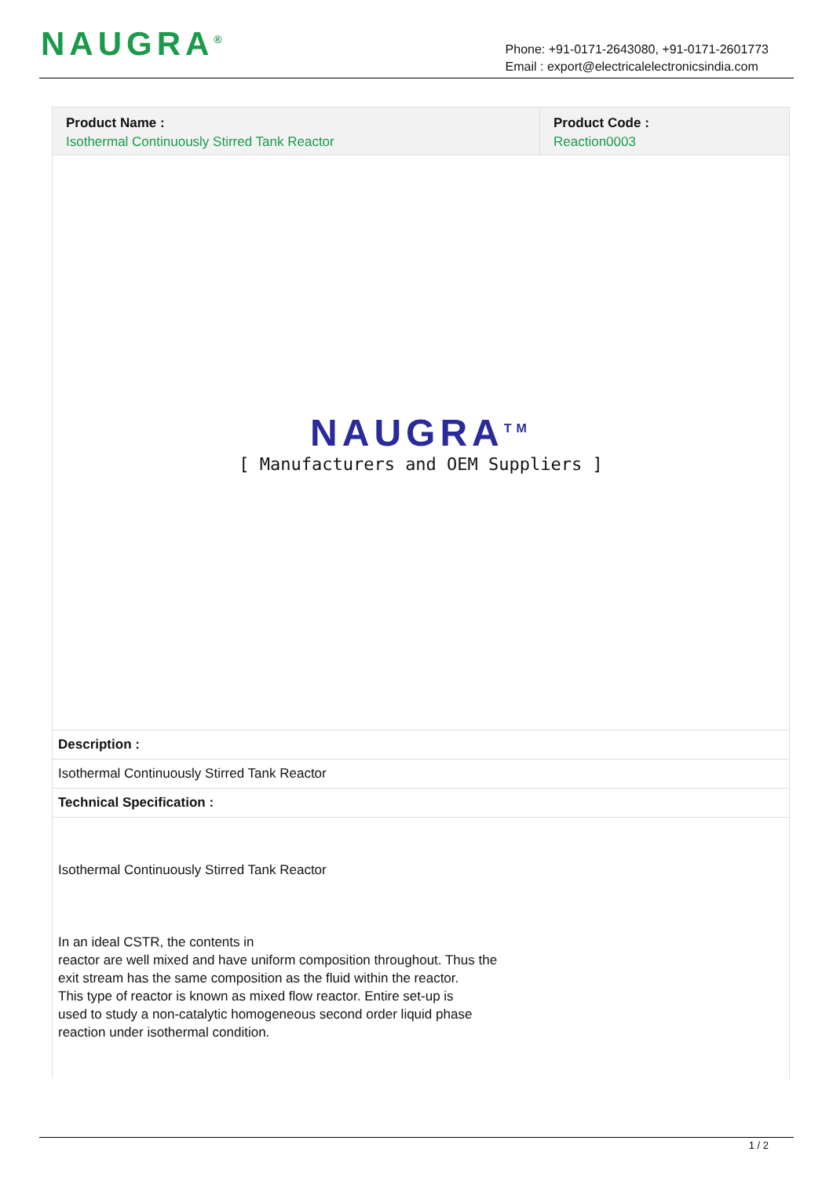NAUGRA<sup>®</sup>
Phone: +91-0171-2643080, +91-0171-2601773
Email : export@electricalelectronicsindia.com
Product Name :
Isothermal Continuously Stirred Tank Reactor
Product Code :
Reaction0003
NAUGRA<sup>TM</sup>
[ Manufacturers and OEM Suppliers ]
Description :
Isothermal Continuously Stirred Tank Reactor
Technical Specification :
Isothermal Continuously Stirred Tank Reactor
In an ideal CSTR, the contents in
reactor are well mixed and have uniform composition throughout. Thus the
exit stream has the same composition as the fluid within the reactor.
This type of reactor is known as mixed flow reactor. Entire set-up is
used to study a non-catalytic homogeneous second order liquid phase
reaction under isothermal condition.
1 / 2